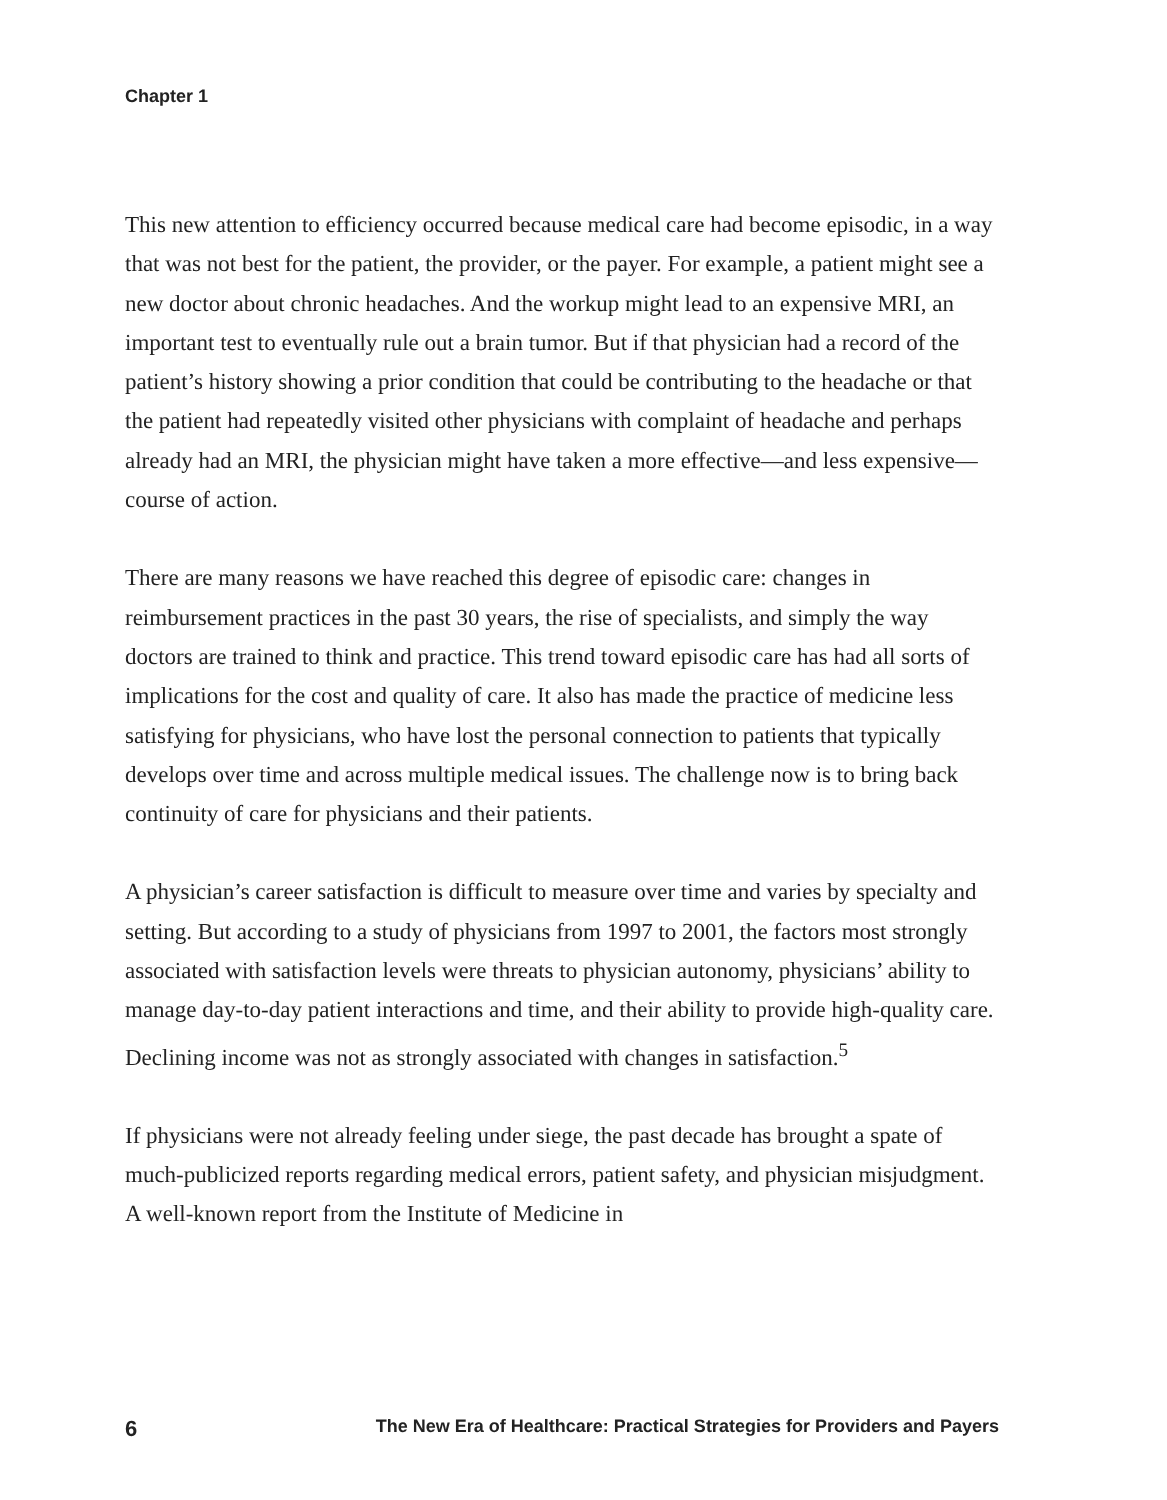Chapter 1
This new attention to efficiency occurred because medical care had become episodic, in a way that was not best for the patient, the provider, or the payer. For example, a patient might see a new doctor about chronic headaches. And the workup might lead to an expensive MRI, an important test to eventually rule out a brain tumor. But if that physician had a record of the patient’s history showing a prior condition that could be contributing to the headache or that the patient had repeatedly visited other physicians with complaint of headache and perhaps already had an MRI, the physician might have taken a more effective—and less expensive—course of action.
There are many reasons we have reached this degree of episodic care: changes in reimbursement practices in the past 30 years, the rise of specialists, and simply the way doctors are trained to think and practice. This trend toward episodic care has had all sorts of implications for the cost and quality of care. It also has made the practice of medicine less satisfying for physicians, who have lost the personal connection to patients that typically develops over time and across multiple medical issues. The challenge now is to bring back continuity of care for physicians and their patients.
A physician’s career satisfaction is difficult to measure over time and varies by specialty and setting. But according to a study of physicians from 1997 to 2001, the factors most strongly associated with satisfaction levels were threats to physician autonomy, physicians’ ability to manage day-to-day patient interactions and time, and their ability to provide high-quality care. Declining income was not as strongly associated with changes in satisfaction.<sup>5</sup>
If physicians were not already feeling under siege, the past decade has brought a spate of much-publicized reports regarding medical errors, patient safety, and physician misjudgment. A well-known report from the Institute of Medicine in
6 The New Era of Healthcare: Practical Strategies for Providers and Payers